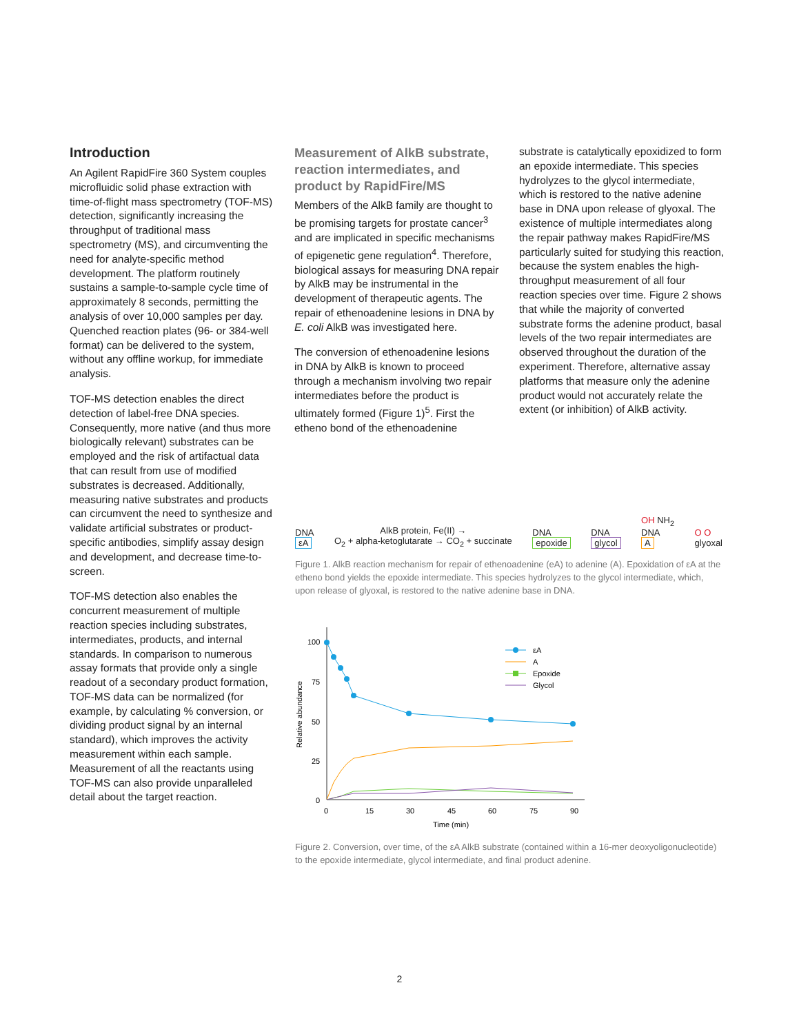Introduction
An Agilent RapidFire 360 System couples microfluidic solid phase extraction with time-of-flight mass spectrometry (TOF-MS) detection, significantly increasing the throughput of traditional mass spectrometry (MS), and circumventing the need for analyte-specific method development. The platform routinely sustains a sample-to-sample cycle time of approximately 8 seconds, permitting the analysis of over 10,000 samples per day. Quenched reaction plates (96- or 384-well format) can be delivered to the system, without any offline workup, for immediate analysis.
TOF-MS detection enables the direct detection of label-free DNA species. Consequently, more native (and thus more biologically relevant) substrates can be employed and the risk of artifactual data that can result from use of modified substrates is decreased. Additionally, measuring native substrates and products can circumvent the need to synthesize and validate artificial substrates or product-specific antibodies, simplify assay design and development, and decrease time-to-screen.
TOF-MS detection also enables the concurrent measurement of multiple reaction species including substrates, intermediates, products, and internal standards. In comparison to numerous assay formats that provide only a single readout of a secondary product formation, TOF-MS data can be normalized (for example, by calculating % conversion, or dividing product signal by an internal standard), which improves the activity measurement within each sample. Measurement of all the reactants using TOF-MS can also provide unparalleled detail about the target reaction.
Measurement of AlkB substrate, reaction intermediates, and product by RapidFire/MS
Members of the AlkB family are thought to be promising targets for prostate cancer<sup>3</sup> and are implicated in specific mechanisms of epigenetic gene regulation<sup>4</sup>. Therefore, biological assays for measuring DNA repair by AlkB may be instrumental in the development of therapeutic agents. The repair of ethenoadenine lesions in DNA by E. coli AlkB was investigated here.
The conversion of ethenoadenine lesions in DNA by AlkB is known to proceed through a mechanism involving two repair intermediates before the product is ultimately formed (Figure 1)<sup>5</sup>. First the etheno bond of the ethenoadenine
substrate is catalytically epoxidized to form an epoxide intermediate. This species hydrolyzes to the glycol intermediate, which is restored to the native adenine base in DNA upon release of glyoxal. The existence of multiple intermediates along the repair pathway makes RapidFire/MS particularly suited for studying this reaction, because the system enables the high-throughput measurement of all four reaction species over time. Figure 2 shows that while the majority of converted substrate forms the adenine product, basal levels of the two repair intermediates are observed throughout the duration of the experiment. Therefore, alternative assay platforms that measure only the adenine product would not accurately relate the extent (or inhibition) of AlkB activity.
DNA
εA
AlkB protein, Fe(II) →
O<sub>2</sub> + alpha-ketoglutarate → CO<sub>2</sub> + succinate
DNA
epoxide
DNA
glycol
OH NH<sub>2</sub>
DNA
A
O O
glyoxal
Figure 1. AlkB reaction mechanism for repair of ethenoadenine (eA) to adenine (A). Epoxidation of εA at the etheno bond yields the epoxide intermediate. This species hydrolyzes to the glycol intermediate, which, upon release of glyoxal, is restored to the native adenine base in DNA.
100
75
50
25
0
0
15
30
45
60
75
90
Time (min)
Relative abundance
εA
A
Epoxide
Glycol
Figure 2. Conversion, over time, of the εA AlkB substrate (contained within a 16-mer deoxyoligonucleotide) to the epoxide intermediate, glycol intermediate, and final product adenine.
2